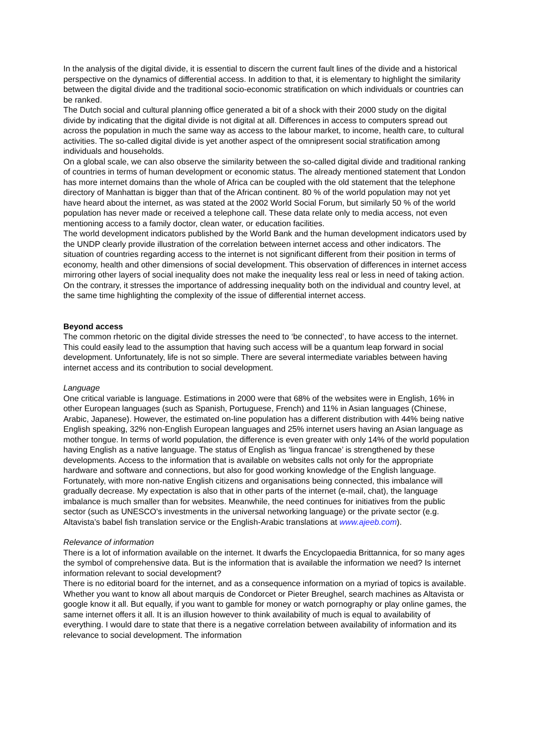In the analysis of the digital divide, it is essential to discern the current fault lines of the divide and a historical perspective on the dynamics of differential access. In addition to that, it is elementary to highlight the similarity between the digital divide and the traditional socio-economic stratification on which individuals or countries can be ranked.
The Dutch social and cultural planning office generated a bit of a shock with their 2000 study on the digital divide by indicating that the digital divide is not digital at all. Differences in access to computers spread out across the population in much the same way as access to the labour market, to income, health care, to cultural activities. The so-called digital divide is yet another aspect of the omnipresent social stratification among individuals and households.
On a global scale, we can also observe the similarity between the so-called digital divide and traditional ranking of countries in terms of human development or economic status. The already mentioned statement that London has more internet domains than the whole of Africa can be coupled with the old statement that the telephone directory of Manhattan is bigger than that of the African continent. 80 % of the world population may not yet have heard about the internet, as was stated at the 2002 World Social Forum, but similarly 50 % of the world population has never made or received a telephone call. These data relate only to media access, not even mentioning access to a family doctor, clean water, or education facilities.
The world development indicators published by the World Bank and the human development indicators used by the UNDP clearly provide illustration of the correlation between internet access and other indicators. The situation of countries regarding access to the internet is not significant different from their position in terms of economy, health and other dimensions of social development. This observation of differences in internet access mirroring other layers of social inequality does not make the inequality less real or less in need of taking action. On the contrary, it stresses the importance of addressing inequality both on the individual and country level, at the same time highlighting the complexity of the issue of differential internet access.
Beyond access
The common rhetoric on the digital divide stresses the need to ‘be connected’, to have access to the internet. This could easily lead to the assumption that having such access will be a quantum leap forward in social development. Unfortunately, life is not so simple. There are several intermediate variables between having internet access and its contribution to social development.
Language
One critical variable is language. Estimations in 2000 were that 68% of the websites were in English, 16% in other European languages (such as Spanish, Portuguese, French) and 11% in Asian languages (Chinese, Arabic, Japanese). However, the estimated on-line population has a different distribution with 44% being native English speaking, 32% non-English European languages and 25% internet users having an Asian language as mother tongue. In terms of world population, the difference is even greater with only 14% of the world population having English as a native language. The status of English as ‘lingua francae’ is strengthened by these developments. Access to the information that is available on websites calls not only for the appropriate hardware and software and connections, but also for good working knowledge of the English language. Fortunately, with more non-native English citizens and organisations being connected, this imbalance will gradually decrease. My expectation is also that in other parts of the internet (e-mail, chat), the language imbalance is much smaller than for websites. Meanwhile, the need continues for initiatives from the public sector (such as UNESCO’s investments in the universal networking language) or the private sector (e.g. Altavista’s babel fish translation service or the English-Arabic translations at www.ajeeb.com).
Relevance of information
There is a lot of information available on the internet. It dwarfs the Encyclopaedia Brittannica, for so many ages the symbol of comprehensive data. But is the information that is available the information we need? Is internet information relevant to social development?
There is no editorial board for the internet, and as a consequence information on a myriad of topics is available. Whether you want to know all about marquis de Condorcet or Pieter Breughel, search machines as Altavista or google know it all. But equally, if you want to gamble for money or watch pornography or play online games, the same internet offers it all. It is an illusion however to think availability of much is equal to availability of everything. I would dare to state that there is a negative correlation between availability of information and its relevance to social development. The information